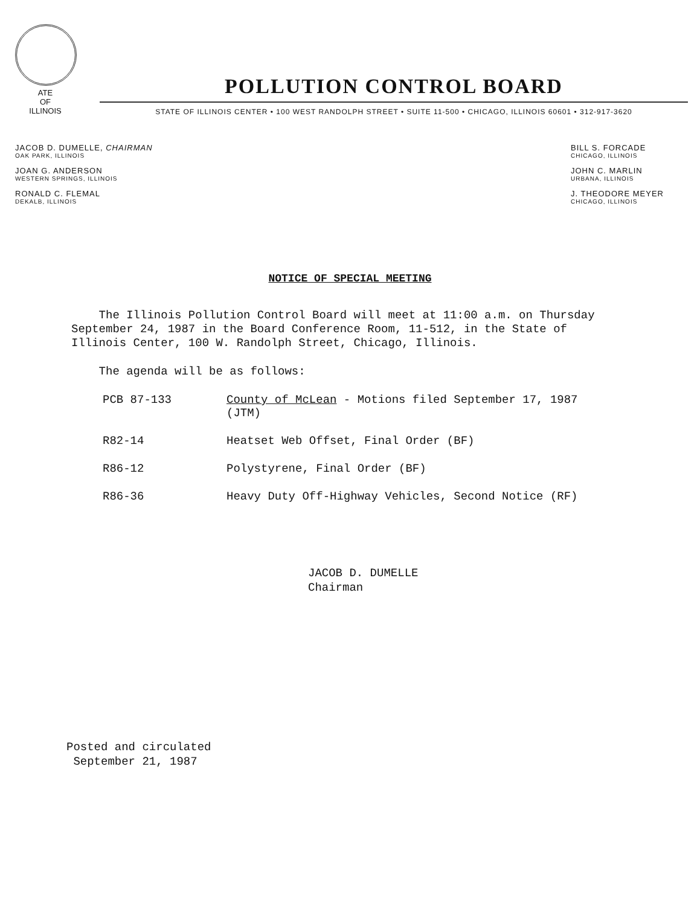ATE
OF
ILLINOIS
POLLUTION CONTROL BOARD
STATE OF ILLINOIS CENTER • 100 WEST RANDOLPH STREET • SUITE 11-500 • CHICAGO, ILLINOIS 60601 • 312-917-3620
JACOB D. DUMELLE, CHAIRMAN
OAK PARK, ILLINOIS
JOAN G. ANDERSON
WESTERN SPRINGS, ILLINOIS
RONALD C. FLEMAL
DEKALB, ILLINOIS
BILL S. FORCADE
CHICAGO, ILLINOIS
JOHN C. MARLIN
URBANA, ILLINOIS
J. THEODORE MEYER
CHICAGO, ILLINOIS
NOTICE OF SPECIAL MEETING
The Illinois Pollution Control Board will meet at 11:00 a.m. on Thursday September 24, 1987 in the Board Conference Room, 11-512, in the State of Illinois Center, 100 W. Randolph Street, Chicago, Illinois.
The agenda will be as follows:
| PCB 87-133 | County of McLean - Motions filed September 17, 1987 (JTM) |
| R82-14 | Heatset Web Offset, Final Order (BF) |
| R86-12 | Polystyrene, Final Order (BF) |
| R86-36 | Heavy Duty Off-Highway Vehicles, Second Notice (RF) |
JACOB D. DUMELLE
Chairman
Posted and circulated
September 21, 1987